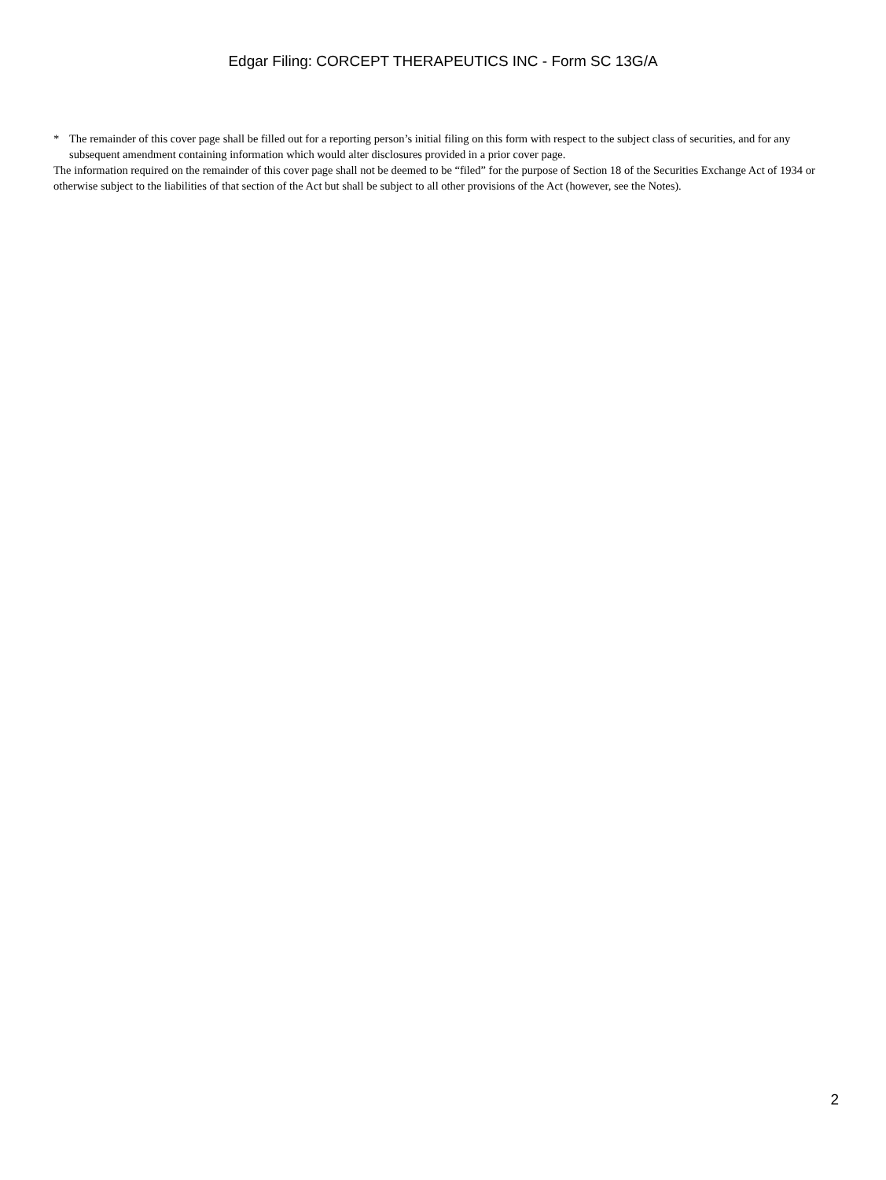Edgar Filing: CORCEPT THERAPEUTICS INC - Form SC 13G/A
* The remainder of this cover page shall be filled out for a reporting person’s initial filing on this form with respect to the subject class of securities, and for any subsequent amendment containing information which would alter disclosures provided in a prior cover page.
The information required on the remainder of this cover page shall not be deemed to be “filed” for the purpose of Section 18 of the Securities Exchange Act of 1934 or otherwise subject to the liabilities of that section of the Act but shall be subject to all other provisions of the Act (however, see the Notes).
2